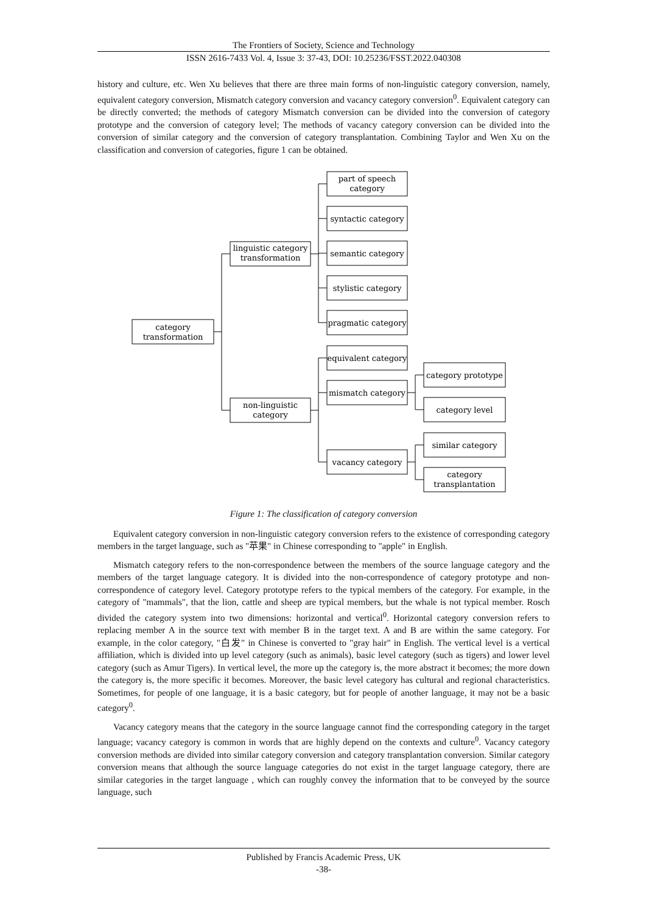The Frontiers of Society, Science and Technology
ISSN 2616-7433 Vol. 4, Issue 3: 37-43, DOI: 10.25236/FSST.2022.040308
history and culture, etc. Wen Xu believes that there are three main forms of non-linguistic category conversion, namely, equivalent category conversion, Mismatch category conversion and vacancy category conversion<sup>0</sup>. Equivalent category can be directly converted; the methods of category Mismatch conversion can be divided into the conversion of category prototype and the conversion of category level; The methods of vacancy category conversion can be divided into the conversion of similar category and the conversion of category transplantation. Combining Taylor and Wen Xu on the classification and conversion of categories, figure 1 can be obtained.
category
transformation
linguistic category
transformation
non-linguistic
category
part of speech
category
syntactic category
semantic category
stylistic category
pragmatic category
equivalent category
mismatch category
vacancy category
category prototype
category level
similar category
category
transplantation
Figure 1: The classification of category conversion
Equivalent category conversion in non-linguistic category conversion refers to the existence of corresponding category members in the target language, such as "苹果" in Chinese corresponding to "apple" in English.
Mismatch category refers to the non-correspondence between the members of the source language category and the members of the target language category. It is divided into the non-correspondence of category prototype and non-correspondence of category level. Category prototype refers to the typical members of the category. For example, in the category of "mammals", that the lion, cattle and sheep are typical members, but the whale is not typical member. Rosch divided the category system into two dimensions: horizontal and vertical<sup>0</sup>. Horizontal category conversion refers to replacing member A in the source text with member B in the target text. A and B are within the same category. For example, in the color category, "白发" in Chinese is converted to "gray hair" in English. The vertical level is a vertical affiliation, which is divided into up level category (such as animals), basic level category (such as tigers) and lower level category (such as Amur Tigers). In vertical level, the more up the category is, the more abstract it becomes; the more down the category is, the more specific it becomes. Moreover, the basic level category has cultural and regional characteristics. Sometimes, for people of one language, it is a basic category, but for people of another language, it may not be a basic category<sup>0</sup>.
Vacancy category means that the category in the source language cannot find the corresponding category in the target language; vacancy category is common in words that are highly depend on the contexts and culture<sup>0</sup>. Vacancy category conversion methods are divided into similar category conversion and category transplantation conversion. Similar category conversion means that although the source language categories do not exist in the target language category, there are similar categories in the target language , which can roughly convey the information that to be conveyed by the source language, such
Published by Francis Academic Press, UK
-38-